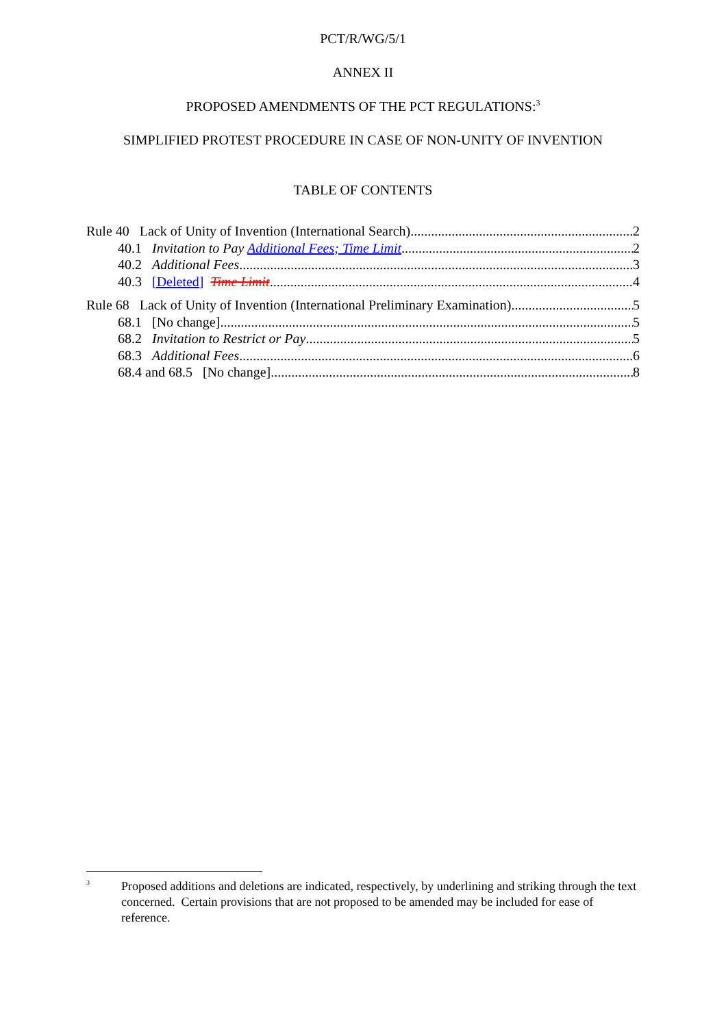PCT/R/WG/5/1
ANNEX II
PROPOSED AMENDMENTS OF THE PCT REGULATIONS:<sup>3</sup>
SIMPLIFIED PROTEST PROCEDURE IN CASE OF NON-UNITY OF INVENTION
TABLE OF CONTENTS
Rule 40 Lack of Unity of Invention (International Search) 2
40.1 Invitation to Pay Additional Fees; Time Limit 2
40.2 Additional Fees 3
40.3 [Deleted] Time Limit 4
Rule 68 Lack of Unity of Invention (International Preliminary Examination) 5
68.1 [No change] 5
68.2 Invitation to Restrict or Pay 5
68.3 Additional Fees 6
68.4 and 68.5 [No change] 8
<sup>3</sup> Proposed additions and deletions are indicated, respectively, by underlining and striking through the text concerned. Certain provisions that are not proposed to be amended may be included for ease of reference.